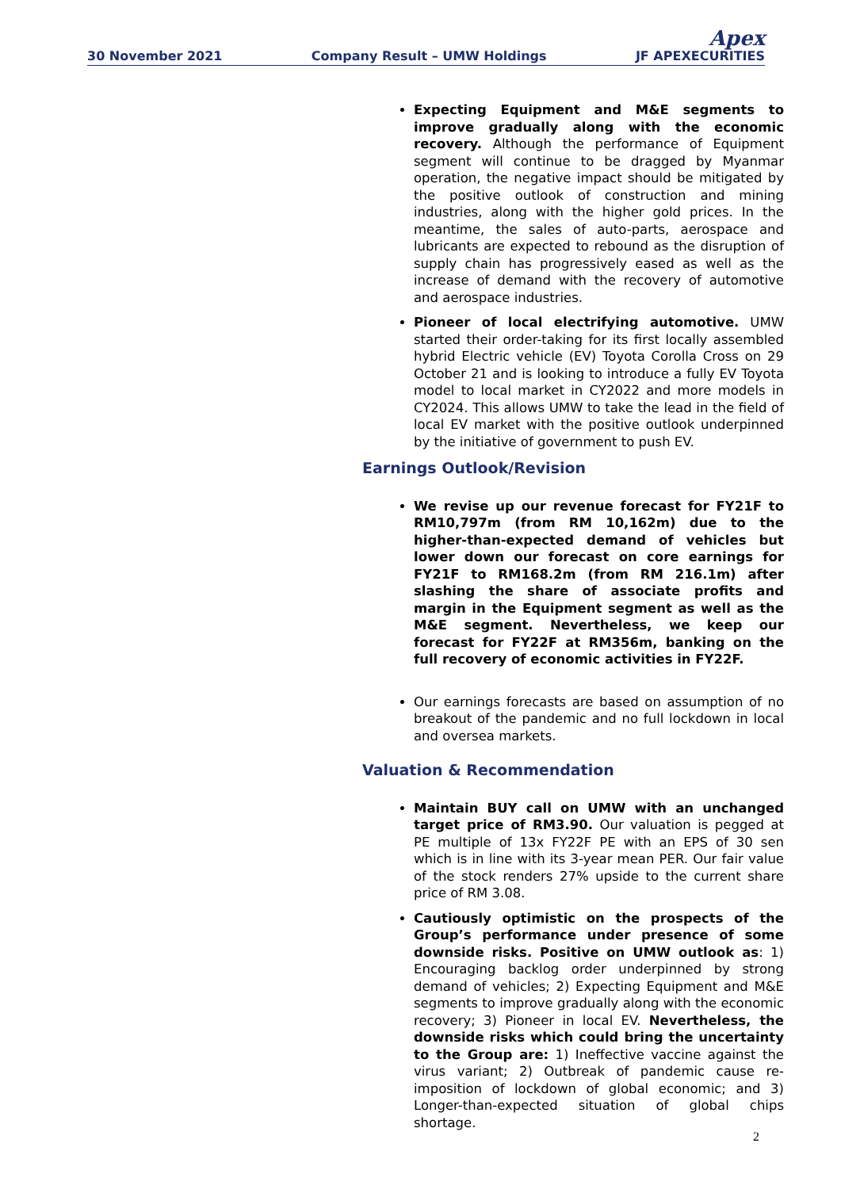30 November 2021 Company Result – UMW Holdings Apex
JF APEXECURITIES
Expecting Equipment and M&E segments to improve gradually along with the economic recovery. Although the performance of Equipment segment will continue to be dragged by Myanmar operation, the negative impact should be mitigated by the positive outlook of construction and mining industries, along with the higher gold prices. In the meantime, the sales of auto-parts, aerospace and lubricants are expected to rebound as the disruption of supply chain has progressively eased as well as the increase of demand with the recovery of automotive and aerospace industries.
Pioneer of local electrifying automotive. UMW started their order-taking for its first locally assembled hybrid Electric vehicle (EV) Toyota Corolla Cross on 29 October 21 and is looking to introduce a fully EV Toyota model to local market in CY2022 and more models in CY2024. This allows UMW to take the lead in the field of local EV market with the positive outlook underpinned by the initiative of government to push EV.
Earnings Outlook/Revision
We revise up our revenue forecast for FY21F to RM10,797m (from RM 10,162m) due to the higher-than-expected demand of vehicles but lower down our forecast on core earnings for FY21F to RM168.2m (from RM 216.1m) after slashing the share of associate profits and margin in the Equipment segment as well as the M&E segment. Nevertheless, we keep our forecast for FY22F at RM356m, banking on the full recovery of economic activities in FY22F.
Our earnings forecasts are based on assumption of no breakout of the pandemic and no full lockdown in local and oversea markets.
Valuation & Recommendation
Maintain BUY call on UMW with an unchanged target price of RM3.90. Our valuation is pegged at PE multiple of 13x FY22F PE with an EPS of 30 sen which is in line with its 3-year mean PER. Our fair value of the stock renders 27% upside to the current share price of RM 3.08.
Cautiously optimistic on the prospects of the Group’s performance under presence of some downside risks. Positive on UMW outlook as: 1) Encouraging backlog order underpinned by strong demand of vehicles; 2) Expecting Equipment and M&E segments to improve gradually along with the economic recovery; 3) Pioneer in local EV. Nevertheless, the downside risks which could bring the uncertainty to the Group are: 1) Ineffective vaccine against the virus variant; 2) Outbreak of pandemic cause re-imposition of lockdown of global economic; and 3) Longer-than-expected situation of global chips shortage.
2